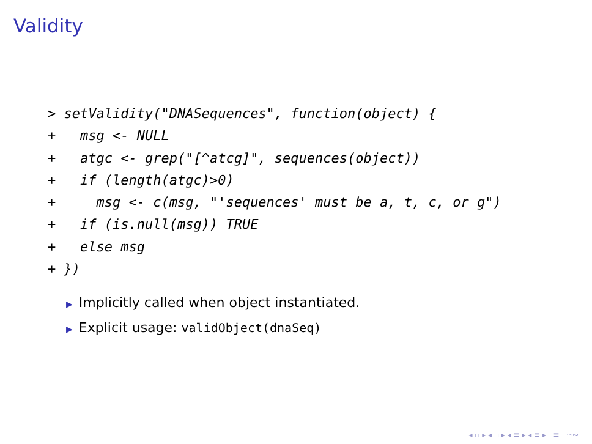Validity
> setValidity("DNASequences", function(object) {
+   msg <- NULL
+   atgc <- grep("[^atcg]", sequences(object))
+   if (length(atgc)>0)
+     msg <- c(msg, "'sequences' must be a, t, c, or g")
+   if (is.null(msg)) TRUE
+   else msg
+ })
▶ Implicitly called when object instantiated.
▶ Explicit usage: validObject(dnaSeq)
◂ ▫ ▸ ◂ ▫ ▸ ◂ ≡ ▸ ◂ ≡ ▸ ≡ ∽∾